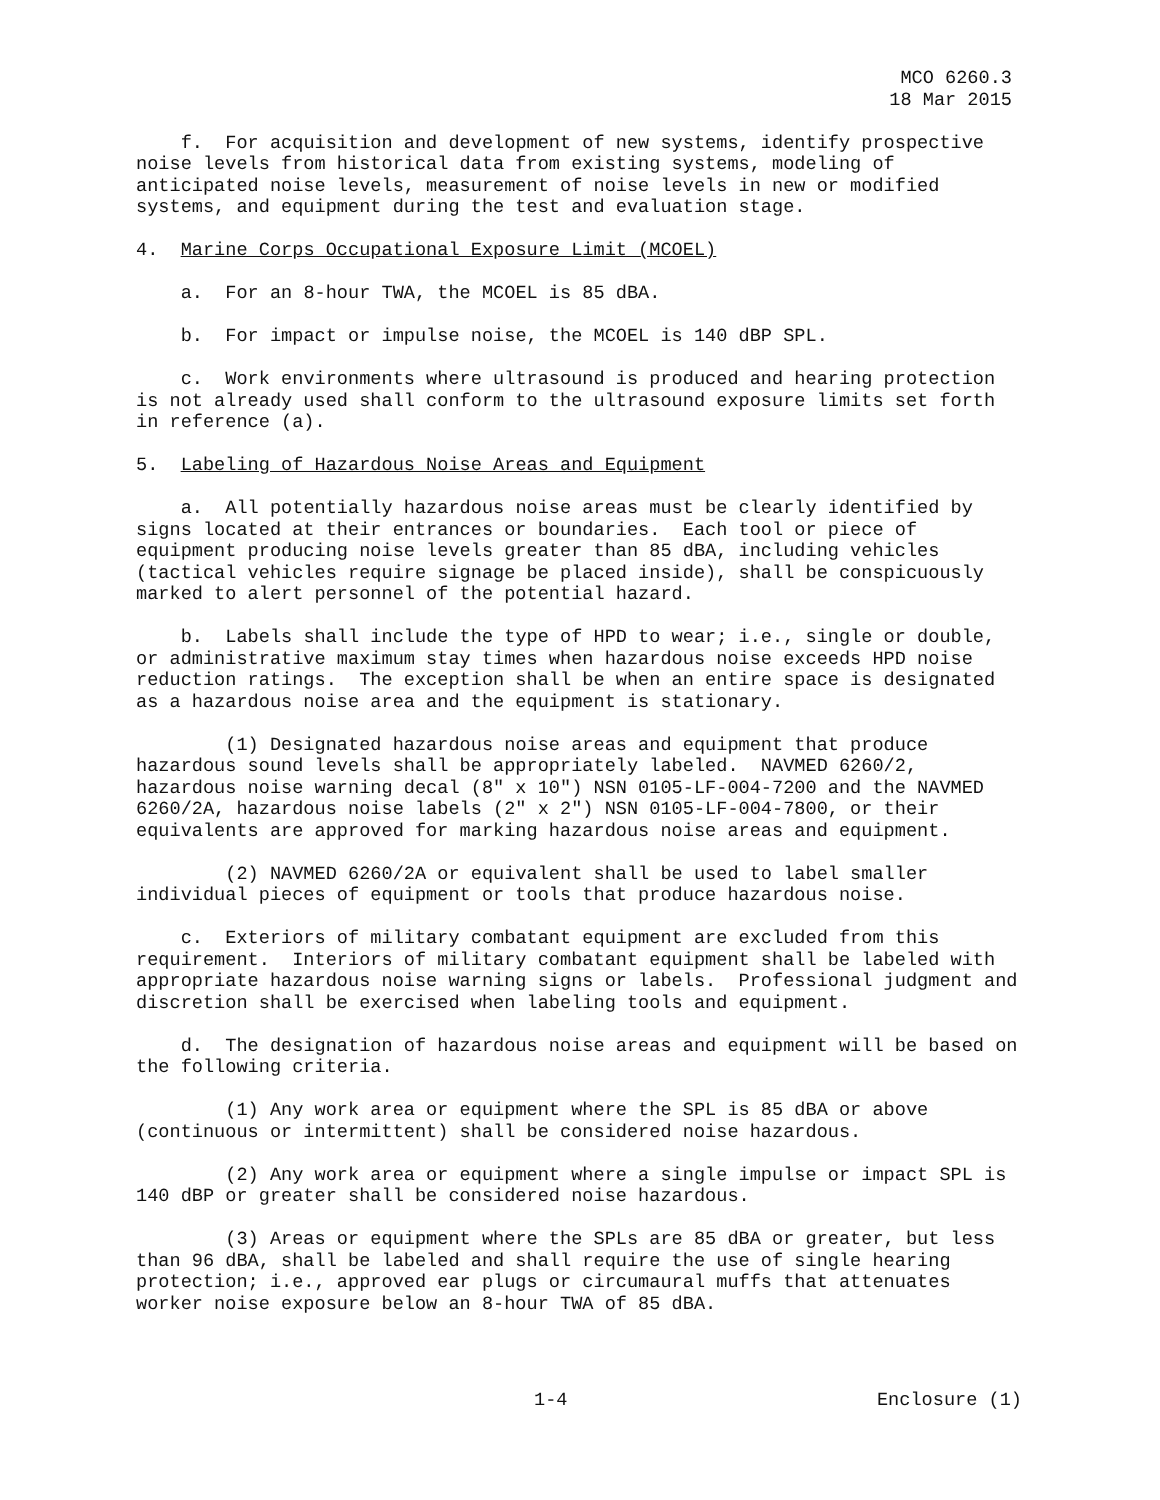MCO 6260.3
18 Mar 2015
f. For acquisition and development of new systems, identify prospective noise levels from historical data from existing systems, modeling of anticipated noise levels, measurement of noise levels in new or modified systems, and equipment during the test and evaluation stage.
4. Marine Corps Occupational Exposure Limit (MCOEL)
a. For an 8-hour TWA, the MCOEL is 85 dBA.
b. For impact or impulse noise, the MCOEL is 140 dBP SPL.
c. Work environments where ultrasound is produced and hearing protection is not already used shall conform to the ultrasound exposure limits set forth in reference (a).
5. Labeling of Hazardous Noise Areas and Equipment
a. All potentially hazardous noise areas must be clearly identified by signs located at their entrances or boundaries. Each tool or piece of equipment producing noise levels greater than 85 dBA, including vehicles (tactical vehicles require signage be placed inside), shall be conspicuously marked to alert personnel of the potential hazard.
b. Labels shall include the type of HPD to wear; i.e., single or double, or administrative maximum stay times when hazardous noise exceeds HPD noise reduction ratings. The exception shall be when an entire space is designated as a hazardous noise area and the equipment is stationary.
(1) Designated hazardous noise areas and equipment that produce hazardous sound levels shall be appropriately labeled. NAVMED 6260/2, hazardous noise warning decal (8" x 10") NSN 0105-LF-004-7200 and the NAVMED 6260/2A, hazardous noise labels (2" x 2") NSN 0105-LF-004-7800, or their equivalents are approved for marking hazardous noise areas and equipment.
(2) NAVMED 6260/2A or equivalent shall be used to label smaller individual pieces of equipment or tools that produce hazardous noise.
c. Exteriors of military combatant equipment are excluded from this requirement. Interiors of military combatant equipment shall be labeled with appropriate hazardous noise warning signs or labels. Professional judgment and discretion shall be exercised when labeling tools and equipment.
d. The designation of hazardous noise areas and equipment will be based on the following criteria.
(1) Any work area or equipment where the SPL is 85 dBA or above (continuous or intermittent) shall be considered noise hazardous.
(2) Any work area or equipment where a single impulse or impact SPL is 140 dBP or greater shall be considered noise hazardous.
(3) Areas or equipment where the SPLs are 85 dBA or greater, but less than 96 dBA, shall be labeled and shall require the use of single hearing protection; i.e., approved ear plugs or circumaural muffs that attenuates worker noise exposure below an 8-hour TWA of 85 dBA.
1-4 Enclosure (1)